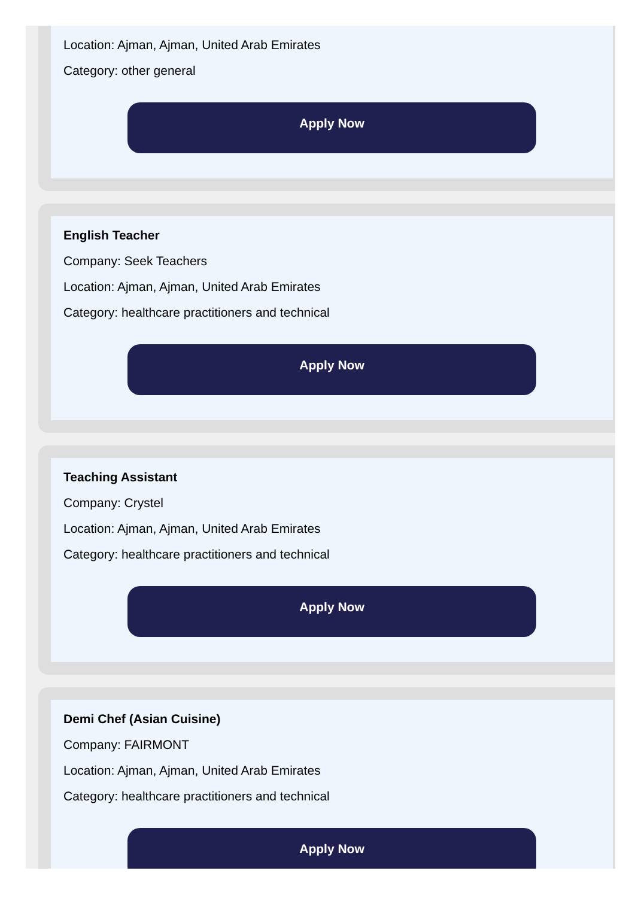Location: Ajman, Ajman, United Arab Emirates
Category: other general
Apply Now
English Teacher
Company: Seek Teachers
Location: Ajman, Ajman, United Arab Emirates
Category: healthcare practitioners and technical
Apply Now
Teaching Assistant
Company: Crystel
Location: Ajman, Ajman, United Arab Emirates
Category: healthcare practitioners and technical
Apply Now
Demi Chef (Asian Cuisine)
Company: FAIRMONT
Location: Ajman, Ajman, United Arab Emirates
Category: healthcare practitioners and technical
Apply Now